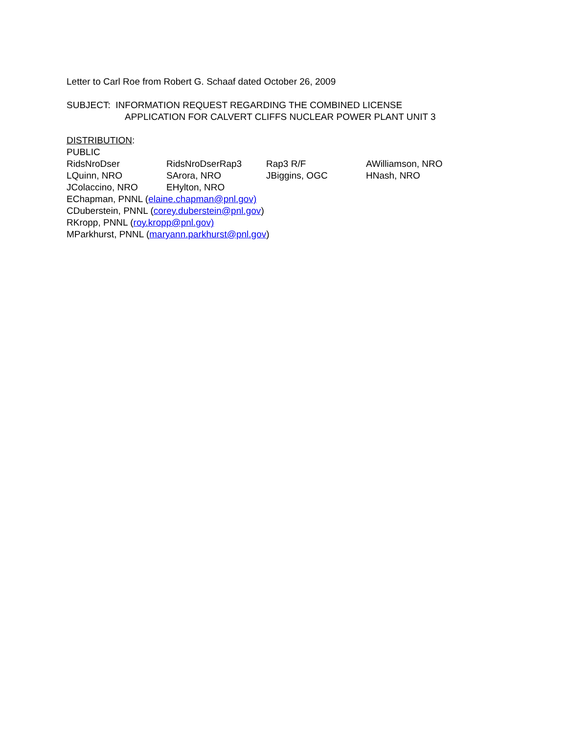Letter to Carl Roe from Robert G. Schaaf dated October 26, 2009
SUBJECT: INFORMATION REQUEST REGARDING THE COMBINED LICENSE
APPLICATION FOR CALVERT CLIFFS NUCLEAR POWER PLANT UNIT 3
DISTRIBUTION:
PUBLIC
RidsNroDser RidsNroDserRap3 Rap3 R/F AWilliamson, NRO LQuinn, NRO SArora, NRO JBiggins, OGC HNash, NRO JColaccino, NRO EHylton, NRO
EChapman, PNNL (elaine.chapman@pnl.gov)
CDuberstein, PNNL (corey.duberstein@pnl.gov)
RKropp, PNNL (roy.kropp@pnl.gov)
MParkhurst, PNNL (maryann.parkhurst@pnl.gov)